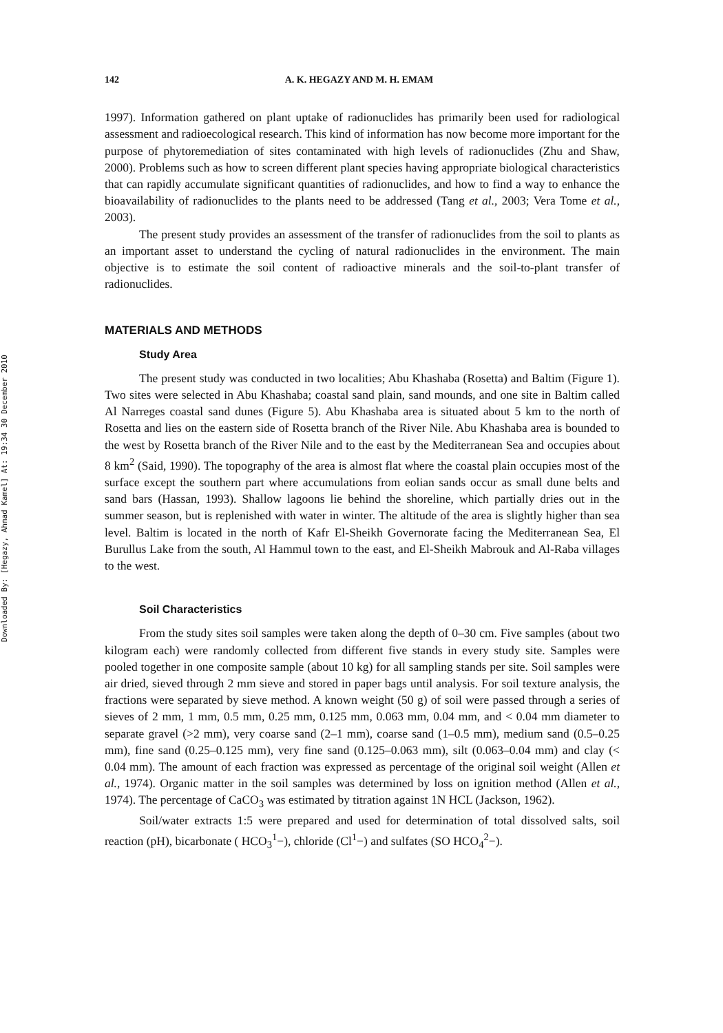Downloaded By: [Hegazy, Ahmad Kamel] At: 19:34 30 December 2010
142 A. K. HEGAZY AND M. H. EMAM
1997). Information gathered on plant uptake of radionuclides has primarily been used for radiological assessment and radioecological research. This kind of information has now become more important for the purpose of phytoremediation of sites contaminated with high levels of radionuclides (Zhu and Shaw, 2000). Problems such as how to screen different plant species having appropriate biological characteristics that can rapidly accumulate significant quantities of radionuclides, and how to find a way to enhance the bioavailability of radionuclides to the plants need to be addressed (Tang et al., 2003; Vera Tome et al., 2003).
The present study provides an assessment of the transfer of radionuclides from the soil to plants as an important asset to understand the cycling of natural radionuclides in the environment. The main objective is to estimate the soil content of radioactive minerals and the soil-to-plant transfer of radionuclides.
MATERIALS AND METHODS
Study Area
The present study was conducted in two localities; Abu Khashaba (Rosetta) and Baltim (Figure 1). Two sites were selected in Abu Khashaba; coastal sand plain, sand mounds, and one site in Baltim called Al Narreges coastal sand dunes (Figure 5). Abu Khashaba area is situated about 5 km to the north of Rosetta and lies on the eastern side of Rosetta branch of the River Nile. Abu Khashaba area is bounded to the west by Rosetta branch of the River Nile and to the east by the Mediterranean Sea and occupies about 8 km<sup>2</sup> (Said, 1990). The topography of the area is almost flat where the coastal plain occupies most of the surface except the southern part where accumulations from eolian sands occur as small dune belts and sand bars (Hassan, 1993). Shallow lagoons lie behind the shoreline, which partially dries out in the summer season, but is replenished with water in winter. The altitude of the area is slightly higher than sea level. Baltim is located in the north of Kafr El-Sheikh Governorate facing the Mediterranean Sea, El Burullus Lake from the south, Al Hammul town to the east, and El-Sheikh Mabrouk and Al-Raba villages to the west.
Soil Characteristics
From the study sites soil samples were taken along the depth of 0–30 cm. Five samples (about two kilogram each) were randomly collected from different five stands in every study site. Samples were pooled together in one composite sample (about 10 kg) for all sampling stands per site. Soil samples were air dried, sieved through 2 mm sieve and stored in paper bags until analysis. For soil texture analysis, the fractions were separated by sieve method. A known weight (50 g) of soil were passed through a series of sieves of 2 mm, 1 mm, 0.5 mm, 0.25 mm, 0.125 mm, 0.063 mm, 0.04 mm, and < 0.04 mm diameter to separate gravel (>2 mm), very coarse sand (2–1 mm), coarse sand (1–0.5 mm), medium sand (0.5–0.25 mm), fine sand (0.25–0.125 mm), very fine sand (0.125–0.063 mm), silt (0.063–0.04 mm) and clay (< 0.04 mm). The amount of each fraction was expressed as percentage of the original soil weight (Allen et al., 1974). Organic matter in the soil samples was determined by loss on ignition method (Allen et al., 1974). The percentage of CaCO<sub>3</sub> was estimated by titration against 1N HCL (Jackson, 1962).
Soil/water extracts 1:5 were prepared and used for determination of total dissolved salts, soil reaction (pH), bicarbonate ( HCO<sub>3</sub><sup>1</sup>−), chloride (Cl<sup>1</sup>−) and sulfates (SO HCO<sub>4</sub><sup>2</sup>−).